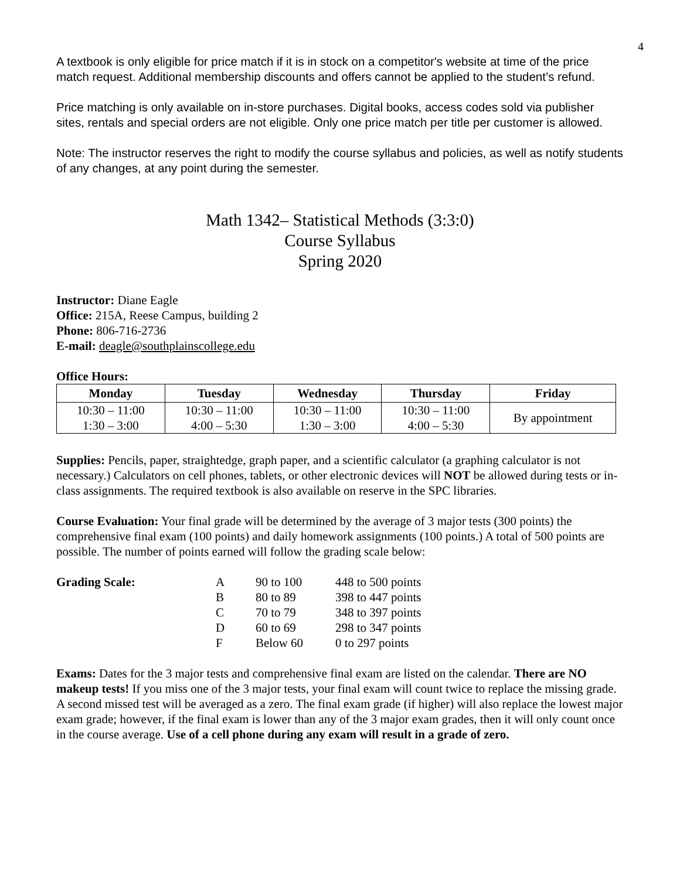4
A textbook is only eligible for price match if it is in stock on a competitor's website at time of the price match request. Additional membership discounts and offers cannot be applied to the student’s refund.
Price matching is only available on in-store purchases. Digital books, access codes sold via publisher sites, rentals and special orders are not eligible. Only one price match per title per customer is allowed.
Note: The instructor reserves the right to modify the course syllabus and policies, as well as notify students of any changes, at any point during the semester.
Math 1342– Statistical Methods (3:3:0)
Course Syllabus
Spring 2020
Instructor: Diane Eagle
Office: 215A, Reese Campus, building 2
Phone: 806-716-2736
E-mail: deagle@southplainscollege.edu
Office Hours:
| Monday | Tuesday | Wednesday | Thursday | Friday |
| --- | --- | --- | --- | --- |
| 10:30 – 11:00 1:30 – 3:00 | 10:30 – 11:00 4:00 – 5:30 | 10:30 – 11:00 1:30 – 3:00 | 10:30 – 11:00 4:00 – 5:30 | By appointment |
Supplies: Pencils, paper, straightedge, graph paper, and a scientific calculator (a graphing calculator is not necessary.) Calculators on cell phones, tablets, or other electronic devices will NOT be allowed during tests or in-class assignments. The required textbook is also available on reserve in the SPC libraries.
Course Evaluation: Your final grade will be determined by the average of 3 major tests (300 points) the comprehensive final exam (100 points) and daily homework assignments (100 points.) A total of 500 points are possible. The number of points earned will follow the grading scale below:
| Grading Scale: | A | 90 to 100 | 448 to 500 points |
| | B | 80 to 89 | 398 to 447 points |
| | C | 70 to 79 | 348 to 397 points |
| | D | 60 to 69 | 298 to 347 points |
| | F | Below 60 | 0 to 297 points |
Exams: Dates for the 3 major tests and comprehensive final exam are listed on the calendar. There are NO makeup tests! If you miss one of the 3 major tests, your final exam will count twice to replace the missing grade. A second missed test will be averaged as a zero. The final exam grade (if higher) will also replace the lowest major exam grade; however, if the final exam is lower than any of the 3 major exam grades, then it will only count once in the course average. Use of a cell phone during any exam will result in a grade of zero.